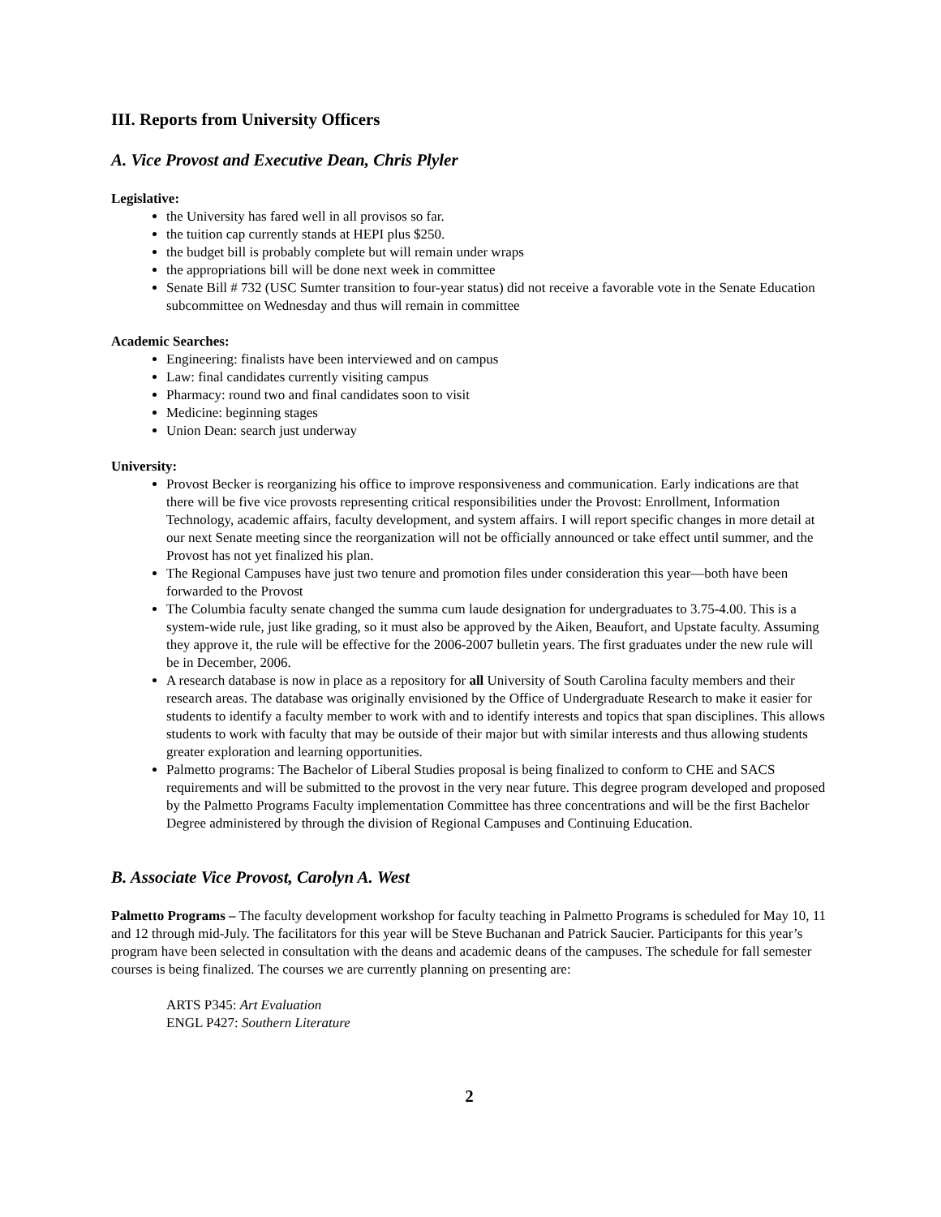III. Reports from University Officers
A. Vice Provost and Executive Dean, Chris Plyler
Legislative:
the University has fared well in all provisos so far.
the tuition cap currently stands at HEPI plus $250.
the budget bill is probably complete but will remain under wraps
the appropriations bill will be done next week in committee
Senate Bill # 732 (USC Sumter transition to four-year status) did not receive a favorable vote in the Senate Education subcommittee on Wednesday and thus will remain in committee
Academic Searches:
Engineering: finalists have been interviewed and on campus
Law: final candidates currently visiting campus
Pharmacy: round two and final candidates soon to visit
Medicine: beginning stages
Union Dean: search just underway
University:
Provost Becker is reorganizing his office to improve responsiveness and communication. Early indications are that there will be five vice provosts representing critical responsibilities under the Provost: Enrollment, Information Technology, academic affairs, faculty development, and system affairs. I will report specific changes in more detail at our next Senate meeting since the reorganization will not be officially announced or take effect until summer, and the Provost has not yet finalized his plan.
The Regional Campuses have just two tenure and promotion files under consideration this year—both have been forwarded to the Provost
The Columbia faculty senate changed the summa cum laude designation for undergraduates to 3.75-4.00. This is a system-wide rule, just like grading, so it must also be approved by the Aiken, Beaufort, and Upstate faculty. Assuming they approve it, the rule will be effective for the 2006-2007 bulletin years. The first graduates under the new rule will be in December, 2006.
A research database is now in place as a repository for all University of South Carolina faculty members and their research areas. The database was originally envisioned by the Office of Undergraduate Research to make it easier for students to identify a faculty member to work with and to identify interests and topics that span disciplines. This allows students to work with faculty that may be outside of their major but with similar interests and thus allowing students greater exploration and learning opportunities.
Palmetto programs: The Bachelor of Liberal Studies proposal is being finalized to conform to CHE and SACS requirements and will be submitted to the provost in the very near future. This degree program developed and proposed by the Palmetto Programs Faculty implementation Committee has three concentrations and will be the first Bachelor Degree administered by through the division of Regional Campuses and Continuing Education.
B. Associate Vice Provost, Carolyn A. West
Palmetto Programs – The faculty development workshop for faculty teaching in Palmetto Programs is scheduled for May 10, 11 and 12 through mid-July. The facilitators for this year will be Steve Buchanan and Patrick Saucier. Participants for this year’s program have been selected in consultation with the deans and academic deans of the campuses. The schedule for fall semester courses is being finalized. The courses we are currently planning on presenting are:
ARTS P345: Art Evaluation
ENGL P427: Southern Literature
2